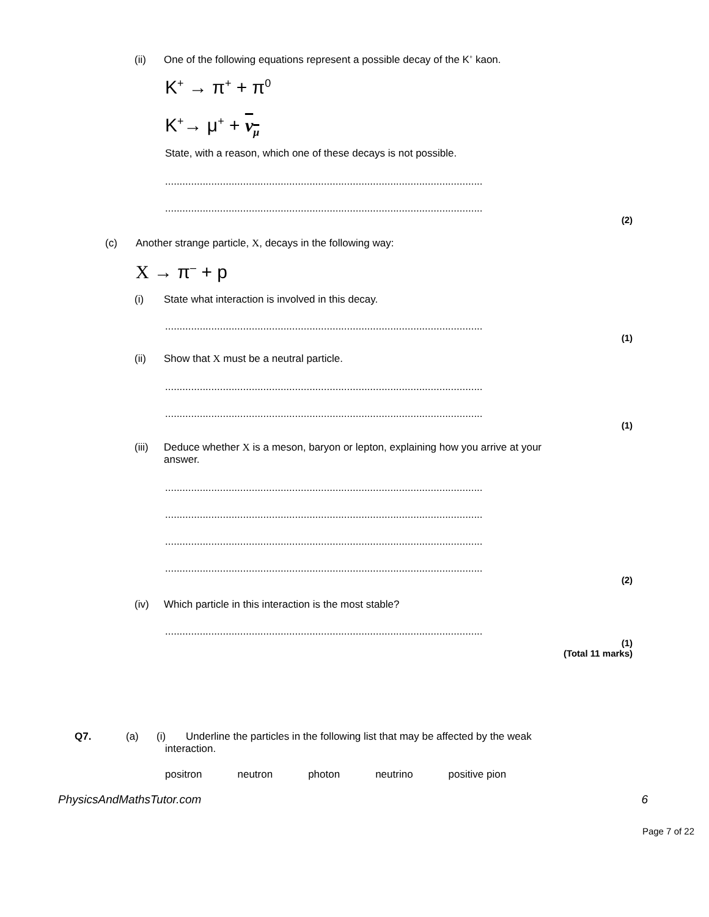(ii) One of the following equations represent a possible decay of the K<sup>+</sup> kaon.
K<sup>+</sup> → π<sup>+</sup> + π<sup>0</sup>
K<sup>+</sup>→ μ<sup>+</sup> + ν<sub>μ</sub>
State, with a reason, which one of these decays is not possible.
..............................................................................................................
..............................................................................................................
(2)
(c) Another strange particle, X, decays in the following way:
X → π<sup>–</sup> + p
(i) State what interaction is involved in this decay.
..............................................................................................................
(1)
(ii) Show that X must be a neutral particle.
..............................................................................................................
..............................................................................................................
(1)
(iii) Deduce whether X is a meson, baryon or lepton, explaining how you arrive at your
answer.
..............................................................................................................
..............................................................................................................
..............................................................................................................
..............................................................................................................
(2)
(iv) Which particle in this interaction is the most stable?
..............................................................................................................
(1)
(Total 11 marks)
Q7. (a) (i) Underline the particles in the following list that may be affected by the weak
interaction.
positron neutron photon neutrino positive pion
PhysicsAndMathsTutor.com 6
Page 7 of 22